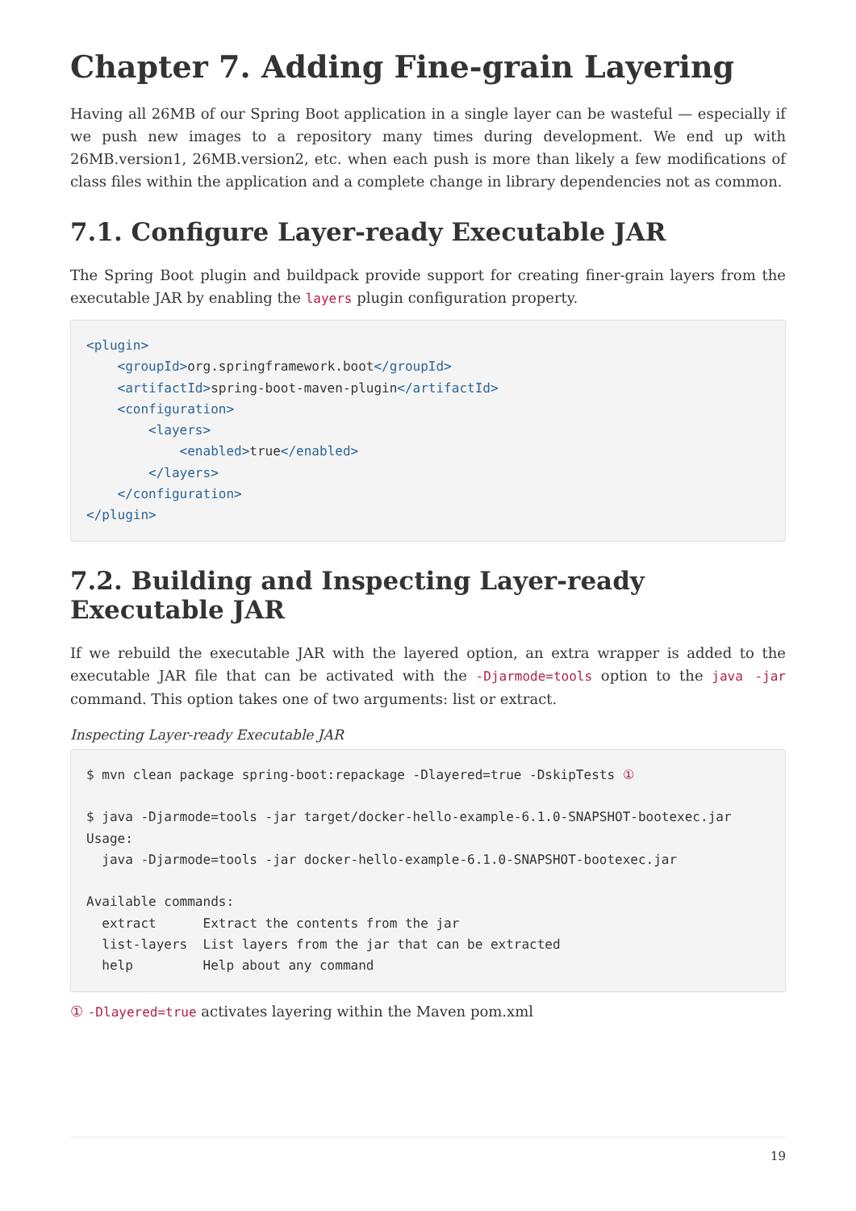Chapter 7. Adding Fine-grain Layering
Having all 26MB of our Spring Boot application in a single layer can be wasteful — especially if we push new images to a repository many times during development. We end up with 26MB.version1, 26MB.version2, etc. when each push is more than likely a few modifications of class files within the application and a complete change in library dependencies not as common.
7.1. Configure Layer-ready Executable JAR
The Spring Boot plugin and buildpack provide support for creating finer-grain layers from the executable JAR by enabling the layers plugin configuration property.
<plugin>
    <groupId>org.springframework.boot</groupId>
    <artifactId>spring-boot-maven-plugin</artifactId>
    <configuration>
        <layers>
            <enabled>true</enabled>
        </layers>
    </configuration>
</plugin>
7.2. Building and Inspecting Layer-ready Executable JAR
If we rebuild the executable JAR with the layered option, an extra wrapper is added to the executable JAR file that can be activated with the -Djarmode=tools option to the java -jar command. This option takes one of two arguments: list or extract.
Inspecting Layer-ready Executable JAR
$ mvn clean package spring-boot:repackage -Dlayered=true -DskipTests ①

$ java -Djarmode=tools -jar target/docker-hello-example-6.1.0-SNAPSHOT-bootexec.jar
Usage:
  java -Djarmode=tools -jar docker-hello-example-6.1.0-SNAPSHOT-bootexec.jar

Available commands:
  extract      Extract the contents from the jar
  list-layers  List layers from the jar that can be extracted
  help         Help about any command
① -Dlayered=true activates layering within the Maven pom.xml
19